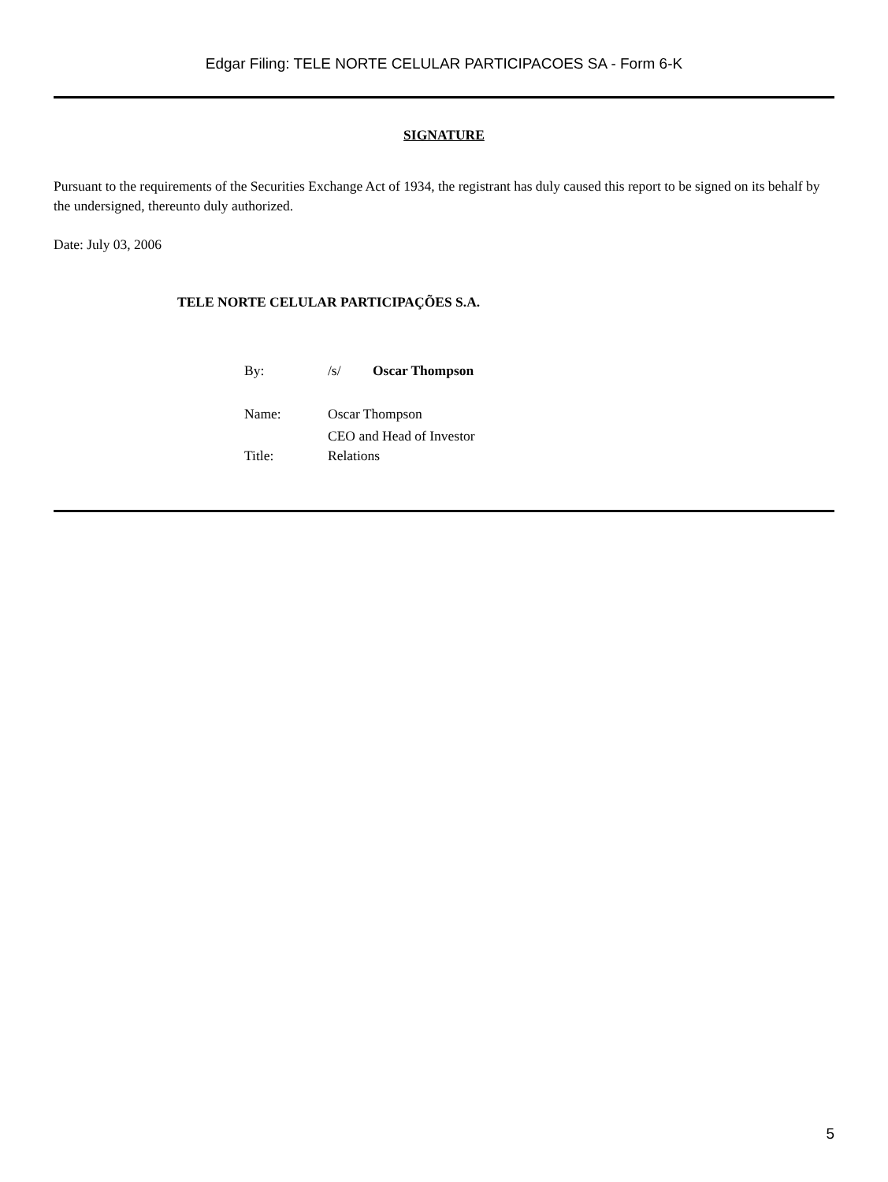Edgar Filing: TELE NORTE CELULAR PARTICIPACOES SA - Form 6-K
SIGNATURE
Pursuant to the requirements of the Securities Exchange Act of 1934, the registrant has duly caused this report to be signed on its behalf by the undersigned, thereunto duly authorized.
Date: July 03, 2006
TELE NORTE CELULAR PARTICIPAÇÕES S.A.
| By: | /s/ | Oscar Thompson |
| Name: | Oscar Thompson | |
| Title: | CEO and Head of Investor Relations | |
5